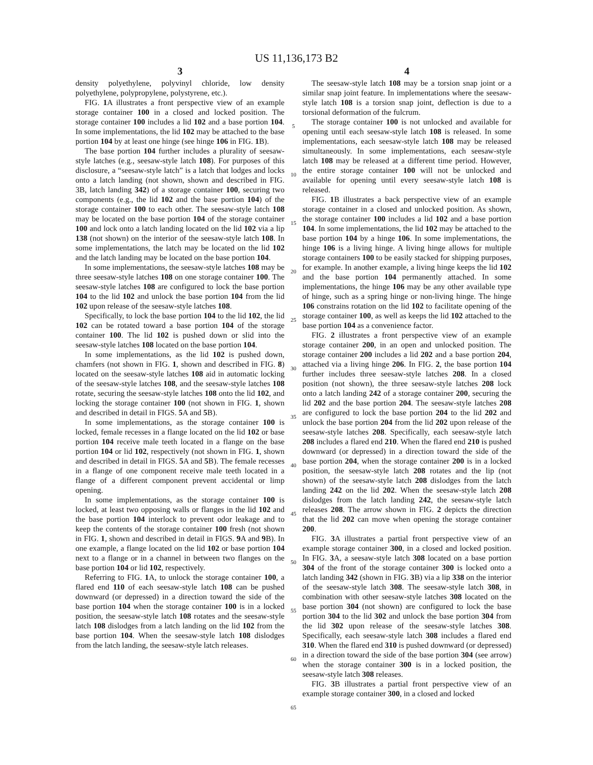US 11,136,173 B2
3
density polyethylene, polyvinyl chloride, low density polyethylene, polypropylene, polystyrene, etc.).
FIG. 1 A illustrates a front perspective view of an example storage container 100 in a closed and locked position. The storage container 100 includes a lid 102 and a base portion 104. In some implementations, the lid 102 may be attached to the base portion 104 by at least one hinge (see hinge 106 in FIG. 1 B).
The base portion 104 further includes a plurality of seesaw-style latches (e.g., seesaw-style latch 108). For purposes of this disclosure, a “seesaw-style latch” is a latch that lodges and locks onto a latch landing (not shown, shown and described in FIG. 3B, latch landing 342) of a storage container 100, securing two components (e.g., the lid 102 and the base portion 104) of the storage container 100 to each other. The seesaw-style latch 108 may be located on the base portion 104 of the storage container 100 and lock onto a latch landing located on the lid 102 via a lip 138 (not shown) on the interior of the seesaw-style latch 108. In some implementations, the latch may be located on the lid 102 and the latch landing may be located on the base portion 104.
In some implementations, the seesaw-style latches 108 may be three seesaw-style latches 108 on one storage container 100. The seesaw-style latches 108 are configured to lock the base portion 104 to the lid 102 and unlock the base portion 104 from the lid 102 upon release of the seesaw-style latches 108.
Specifically, to lock the base portion 104 to the lid 102, the lid 102 can be rotated toward a base portion 104 of the storage container 100. The lid 102 is pushed down or slid into the seesaw-style latches 108 located on the base portion 104.
In some implementations, as the lid 102 is pushed down, chamfers (not shown in FIG. 1, shown and described in FIG. 8) located on the seesaw-style latches 108 aid in automatic locking of the seesaw-style latches 108, and the seesaw-style latches 108 rotate, securing the seesaw-style latches 108 onto the lid 102, and locking the storage container 100 (not shown in FIG. 1, shown and described in detail in FIGS. 5 A and 5 B).
In some implementations, as the storage container 100 is locked, female recesses in a flange located on the lid 102 or base portion 104 receive male teeth located in a flange on the base portion 104 or lid 102, respectively (not shown in FIG. 1, shown and described in detail in FIGS. 5 A and 5 B). The female recesses in a flange of one component receive male teeth located in a flange of a different component prevent accidental or limp opening.
In some implementations, as the storage container 100 is locked, at least two opposing walls or flanges in the lid 102 and the base portion 104 interlock to prevent odor leakage and to keep the contents of the storage container 100 fresh (not shown in FIG. 1, shown and described in detail in FIGS. 9 A and 9 B). In one example, a flange located on the lid 102 or base portion 104 next to a flange or in a channel in between two flanges on the base portion 104 or lid 102, respectively.
Referring to FIG. 1 A, to unlock the storage container 100, a flared end 110 of each seesaw-style latch 108 can be pushed downward (or depressed) in a direction toward the side of the base portion 104 when the storage container 100 is in a locked position, the seesaw-style latch 108 rotates and the seesaw-style latch 108 dislodges from a latch landing on the lid 102 from the base portion 104. When the seesaw-style latch 108 dislodges from the latch landing, the seesaw-style latch releases.
5
10
15
20
25
30
35
40
45
50
55
60
65
4
The seesaw-style latch 108 may be a torsion snap joint or a similar snap joint feature. In implementations where the seesaw-style latch 108 is a torsion snap joint, deflection is due to a torsional deformation of the fulcrum.
The storage container 100 is not unlocked and available for opening until each seesaw-style latch 108 is released. In some implementations, each seesaw-style latch 108 may be released simultaneously. In some implementations, each seesaw-style latch 108 may be released at a different time period. However, the entire storage container 100 will not be unlocked and available for opening until every seesaw-style latch 108 is released.
FIG. 1 B illustrates a back perspective view of an example storage container in a closed and unlocked position. As shown, the storage container 100 includes a lid 102 and a base portion 104. In some implementations, the lid 102 may be attached to the base portion 104 by a hinge 106. In some implementations, the hinge 106 is a living hinge. A living hinge allows for multiple storage containers 100 to be easily stacked for shipping purposes, for example. In another example, a living hinge keeps the lid 102 and the base portion 104 permanently attached. In some implementations, the hinge 106 may be any other available type of hinge, such as a spring hinge or non-living hinge. The hinge 106 constrains rotation on the lid 102 to facilitate opening of the storage container 100, as well as keeps the lid 102 attached to the base portion 104 as a convenience factor.
FIG. 2 illustrates a front perspective view of an example storage container 200, in an open and unlocked position. The storage container 200 includes a lid 202 and a base portion 204, attached via a living hinge 206. In FIG. 2, the base portion 104 further includes three seesaw-style latches 208. In a closed position (not shown), the three seesaw-style latches 208 lock onto a latch landing 242 of a storage container 200, securing the lid 202 and the base portion 204. The seesaw-style latches 208 are configured to lock the base portion 204 to the lid 202 and unlock the base portion 204 from the lid 202 upon release of the seesaw-style latches 208. Specifically, each seesaw-style latch 208 includes a flared end 210. When the flared end 210 is pushed downward (or depressed) in a direction toward the side of the base portion 204, when the storage container 200 is in a locked position, the seesaw-style latch 208 rotates and the lip (not shown) of the seesaw-style latch 208 dislodges from the latch landing 242 on the lid 202. When the seesaw-style latch 208 dislodges from the latch landing 242, the seesaw-style latch releases 208. The arrow shown in FIG. 2 depicts the direction that the lid 202 can move when opening the storage container 200.
FIG. 3 A illustrates a partial front perspective view of an example storage container 300, in a closed and locked position. In FIG. 3 A, a seesaw-style latch 308 located on a base portion 304 of the front of the storage container 300 is locked onto a latch landing 342 (shown in FIG. 3 B) via a lip 338 on the interior of the seesaw-style latch 308. The seesaw-style latch 308, in combination with other seesaw-style latches 308 located on the base portion 304 (not shown) are configured to lock the base portion 304 to the lid 302 and unlock the base portion 304 from the lid 302 upon release of the seesaw-style latches 308. Specifically, each seesaw-style latch 308 includes a flared end 310. When the flared end 310 is pushed downward (or depressed) in a direction toward the side of the base portion 304 (see arrow) when the storage container 300 is in a locked position, the seesaw-style latch 308 releases.
FIG. 3 B illustrates a partial front perspective view of an example storage container 300, in a closed and locked